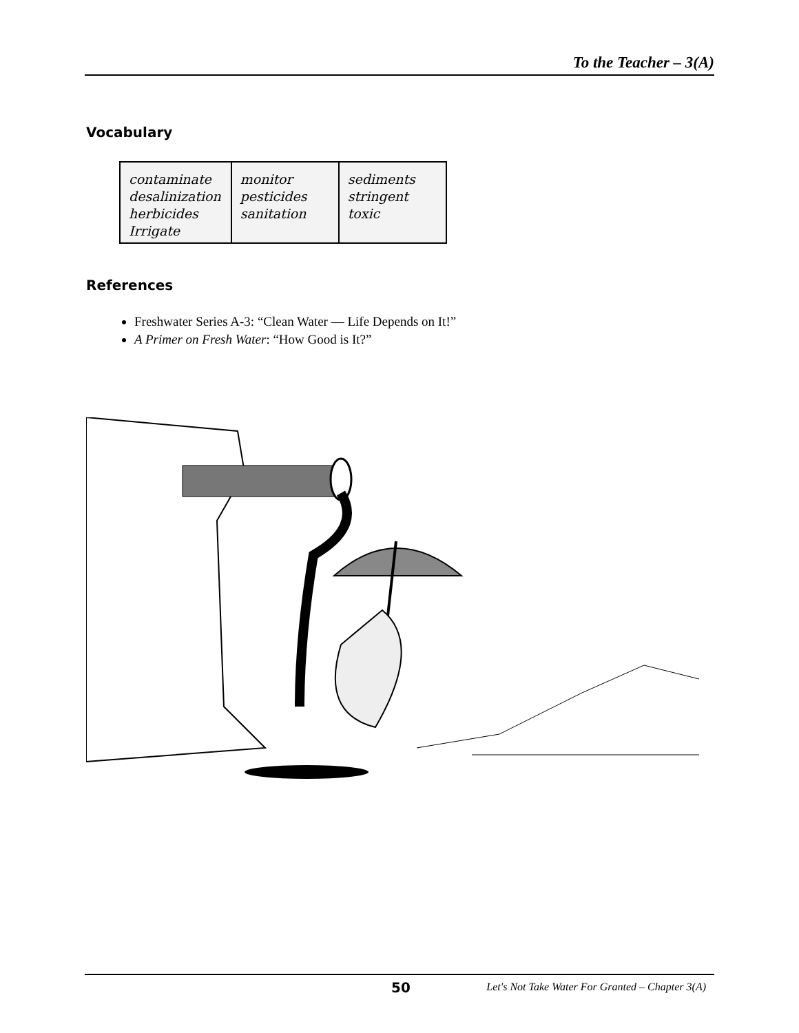To the Teacher – 3(A)
Vocabulary
| contaminate desalinization herbicides Irrigate | monitor pesticides sanitation | sediments stringent toxic |
References
Freshwater Series A-3: “Clean Water — Life Depends on It!”
A Primer on Fresh Water: “How Good is It?”
50 Let's Not Take Water For Granted – Chapter 3(A)